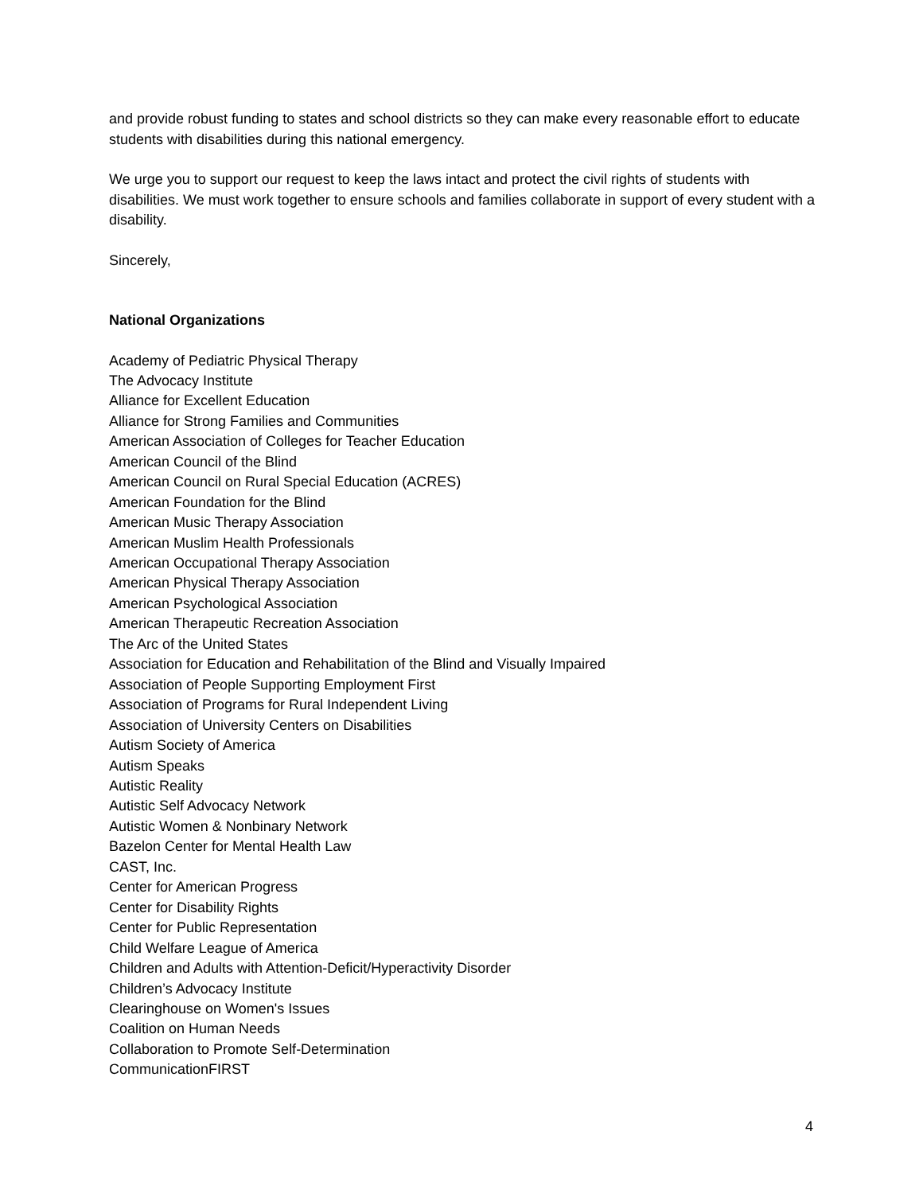and provide robust funding to states and school districts so they can make every reasonable effort to educate students with disabilities during this national emergency.
We urge you to support our request to keep the laws intact and protect the civil rights of students with disabilities. We must work together to ensure schools and families collaborate in support of every student with a disability.
Sincerely,
National Organizations
Academy of Pediatric Physical Therapy
The Advocacy Institute
Alliance for Excellent Education
Alliance for Strong Families and Communities
American Association of Colleges for Teacher Education
American Council of the Blind
American Council on Rural Special Education (ACRES)
American Foundation for the Blind
American Music Therapy Association
American Muslim Health Professionals
American Occupational Therapy Association
American Physical Therapy Association
American Psychological Association
American Therapeutic Recreation Association
The Arc of the United States
Association for Education and Rehabilitation of the Blind and Visually Impaired
Association of People Supporting Employment First
Association of Programs for Rural Independent Living
Association of University Centers on Disabilities
Autism Society of America
Autism Speaks
Autistic Reality
Autistic Self Advocacy Network
Autistic Women & Nonbinary Network
Bazelon Center for Mental Health Law
CAST, Inc.
Center for American Progress
Center for Disability Rights
Center for Public Representation
Child Welfare League of America
Children and Adults with Attention-Deficit/Hyperactivity Disorder
Children’s Advocacy Institute
Clearinghouse on Women's Issues
Coalition on Human Needs
Collaboration to Promote Self-Determination
CommunicationFIRST
4